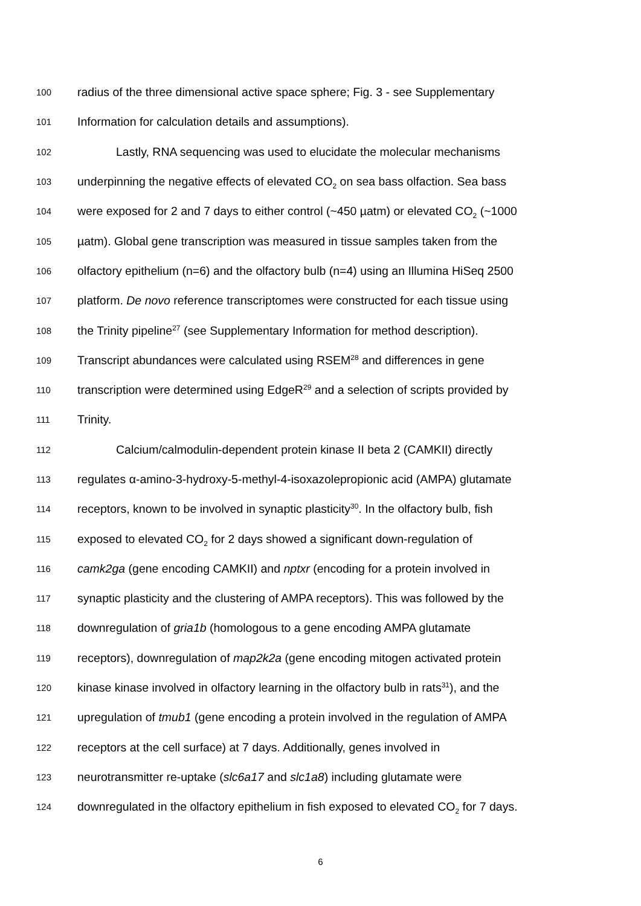100
radius of the three dimensional active space sphere; Fig. 3 - see Supplementary
101
Information for calculation details and assumptions).
102
Lastly, RNA sequencing was used to elucidate the molecular mechanisms
103
underpinning the negative effects of elevated CO<sub>2</sub> on sea bass olfaction. Sea bass
104
were exposed for 2 and 7 days to either control (~450 µatm) or elevated CO<sub>2</sub> (~1000
105
µatm). Global gene transcription was measured in tissue samples taken from the
106
olfactory epithelium (n=6) and the olfactory bulb (n=4) using an Illumina HiSeq 2500
107
platform. De novo reference transcriptomes were constructed for each tissue using
108
the Trinity pipeline<sup>27</sup> (see Supplementary Information for method description).
109
Transcript abundances were calculated using RSEM<sup>28</sup> and differences in gene
110
transcription were determined using EdgeR<sup>29</sup> and a selection of scripts provided by
111
Trinity.
112
Calcium/calmodulin-dependent protein kinase II beta 2 (CAMKII) directly
113
regulates α-amino-3-hydroxy-5-methyl-4-isoxazolepropionic acid (AMPA) glutamate
114
receptors, known to be involved in synaptic plasticity<sup>30</sup>. In the olfactory bulb, fish
115
exposed to elevated CO<sub>2</sub> for 2 days showed a significant down-regulation of
116
camk2ga (gene encoding CAMKII) and nptxr (encoding for a protein involved in
117
synaptic plasticity and the clustering of AMPA receptors). This was followed by the
118
downregulation of gria1b (homologous to a gene encoding AMPA glutamate
119
receptors), downregulation of map2k2a (gene encoding mitogen activated protein
120
kinase kinase involved in olfactory learning in the olfactory bulb in rats<sup>31</sup>), and the
121
upregulation of tmub1 (gene encoding a protein involved in the regulation of AMPA
122
receptors at the cell surface) at 7 days. Additionally, genes involved in
123
neurotransmitter re-uptake (slc6a17 and slc1a8) including glutamate were
124
downregulated in the olfactory epithelium in fish exposed to elevated CO<sub>2</sub> for 7 days.
6